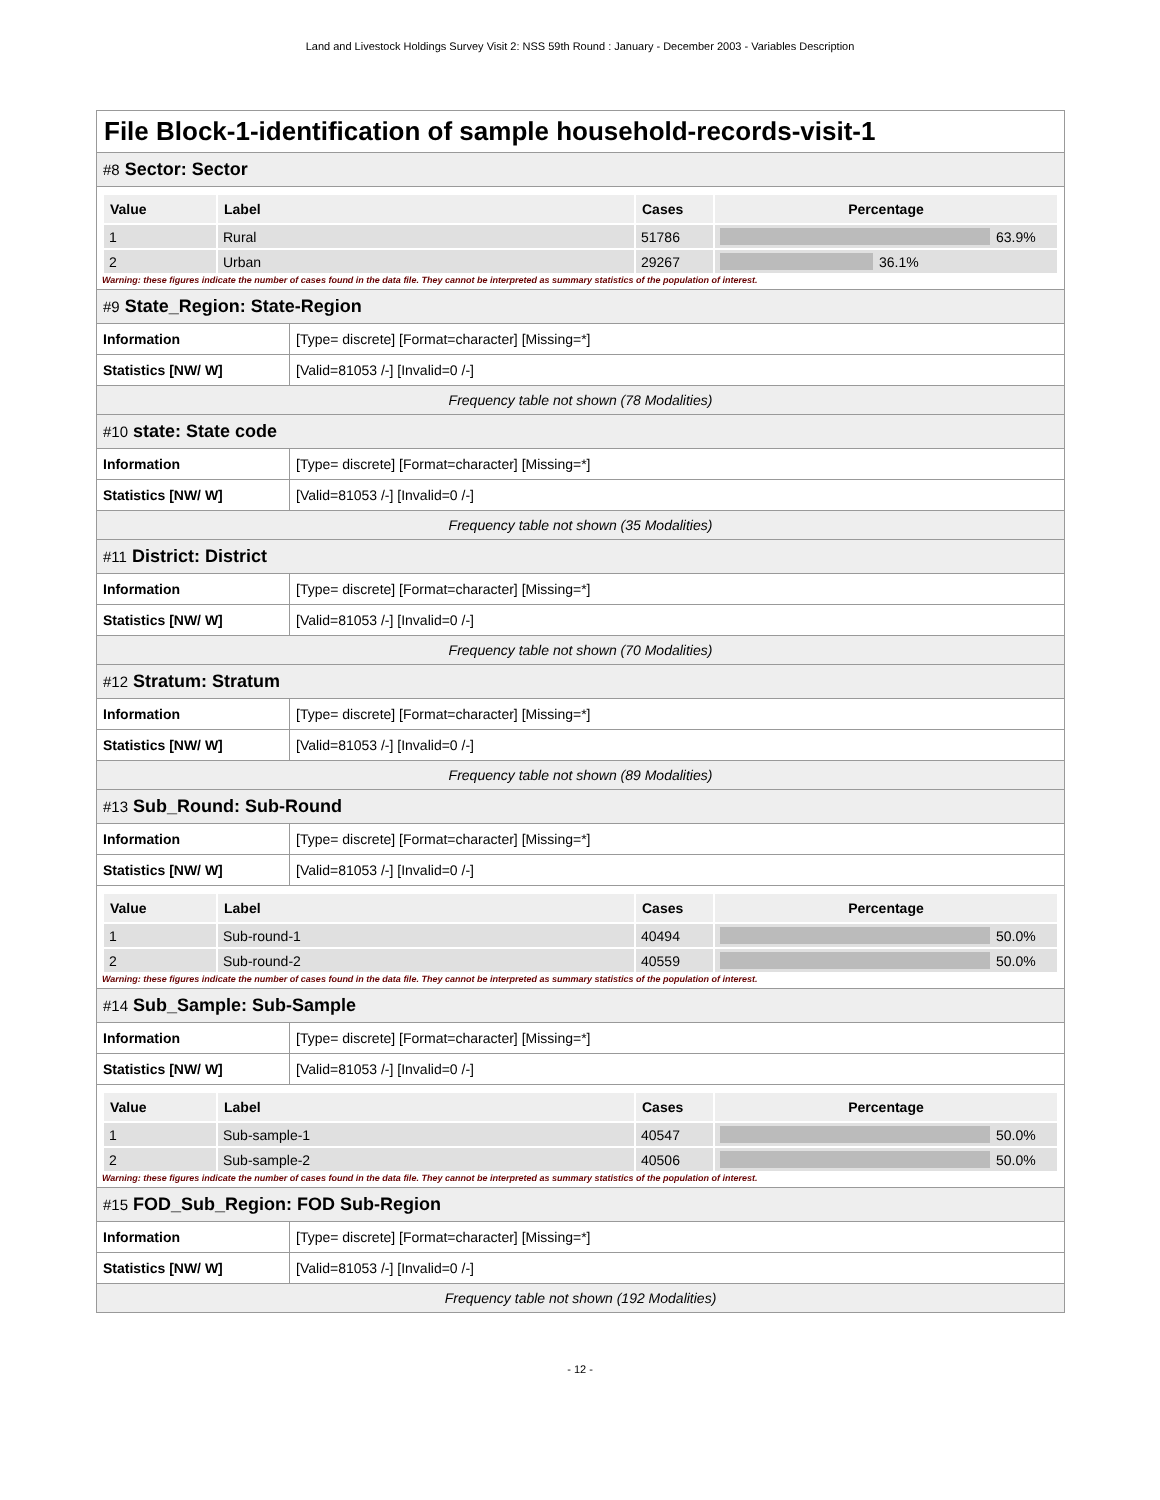Land and Livestock Holdings Survey Visit 2: NSS 59th Round : January - December 2003 - Variables Description
File Block-1-identification of sample household-records-visit-1
#8 Sector: Sector
| Value | Label | Cases | Percentage |
| --- | --- | --- | --- |
| 1 | Rural | 51786 | 63.9% |
| 2 | Urban | 29267 | 36.1% |
Warning: these figures indicate the number of cases found in the data file. They cannot be interpreted as summary statistics of the population of interest.
#9 State_Region: State-Region
| Information | [Type= discrete] [Format=character] [Missing=*] |
| Statistics [NW/ W] | [Valid=81053 /-] [Invalid=0 /-] |
Frequency table not shown (78 Modalities)
#10 state: State code
| Information | [Type= discrete] [Format=character] [Missing=*] |
| Statistics [NW/ W] | [Valid=81053 /-] [Invalid=0 /-] |
Frequency table not shown (35 Modalities)
#11 District: District
| Information | [Type= discrete] [Format=character] [Missing=*] |
| Statistics [NW/ W] | [Valid=81053 /-] [Invalid=0 /-] |
Frequency table not shown (70 Modalities)
#12 Stratum: Stratum
| Information | [Type= discrete] [Format=character] [Missing=*] |
| Statistics [NW/ W] | [Valid=81053 /-] [Invalid=0 /-] |
Frequency table not shown (89 Modalities)
#13 Sub_Round: Sub-Round
| Information | [Type= discrete] [Format=character] [Missing=*] |
| Statistics [NW/ W] | [Valid=81053 /-] [Invalid=0 /-] |
| Value | Label | Cases | Percentage |
| --- | --- | --- | --- |
| 1 | Sub-round-1 | 40494 | 50.0% |
| 2 | Sub-round-2 | 40559 | 50.0% |
Warning: these figures indicate the number of cases found in the data file. They cannot be interpreted as summary statistics of the population of interest.
#14 Sub_Sample: Sub-Sample
| Information | [Type= discrete] [Format=character] [Missing=*] |
| Statistics [NW/ W] | [Valid=81053 /-] [Invalid=0 /-] |
| Value | Label | Cases | Percentage |
| --- | --- | --- | --- |
| 1 | Sub-sample-1 | 40547 | 50.0% |
| 2 | Sub-sample-2 | 40506 | 50.0% |
Warning: these figures indicate the number of cases found in the data file. They cannot be interpreted as summary statistics of the population of interest.
#15 FOD_Sub_Region: FOD Sub-Region
| Information | [Type= discrete] [Format=character] [Missing=*] |
| Statistics [NW/ W] | [Valid=81053 /-] [Invalid=0 /-] |
Frequency table not shown (192 Modalities)
- 12 -